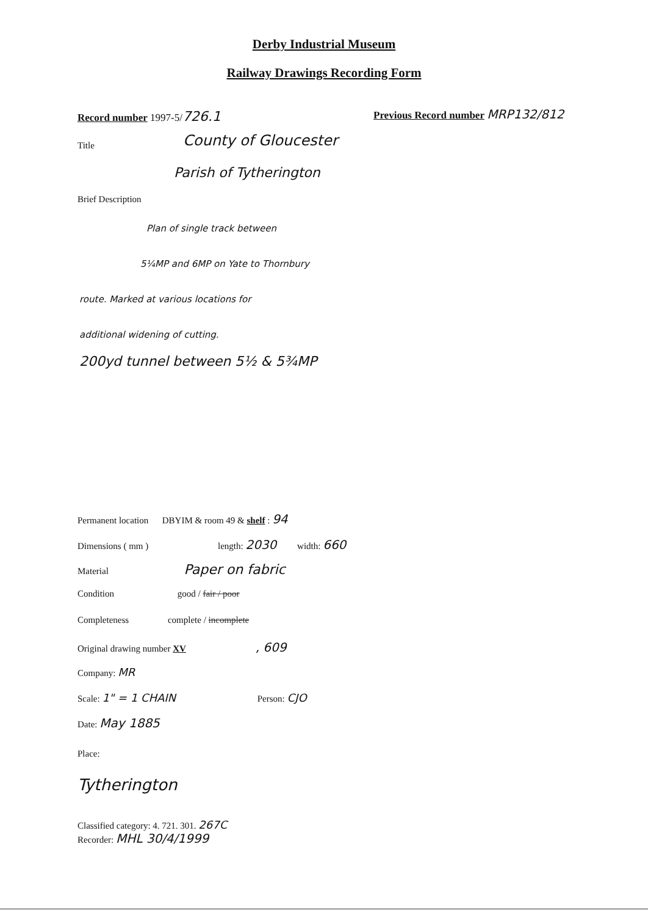Derby Industrial Museum
Railway Drawings Recording Form
Record number 1997-5/726.1
Previous Record number MRP132/812
Title County of Gloucester
Parish of Tytherington
Brief Description
Plan of single track between
5¼MP and 6MP on Yate to Thornbury
route. Marked at various locations for
additional widening of cutting.
200yd tunnel between 5½ & 5¾MP
Permanent location DBYIM & room 49 & shelf : 94
Dimensions ( mm ) length: 2030 width: 660
Material Paper on fabric
Condition good / fair / poor
Completeness complete / incomplete
Original drawing number XV , 609
Company: MR
Scale: 1" = 1 CHAIN Person: CJO
Date: May 1885
Place:
Tytherington
Classified category: 4. 721. 301. 267C
Recorder: MHL 30/4/1999